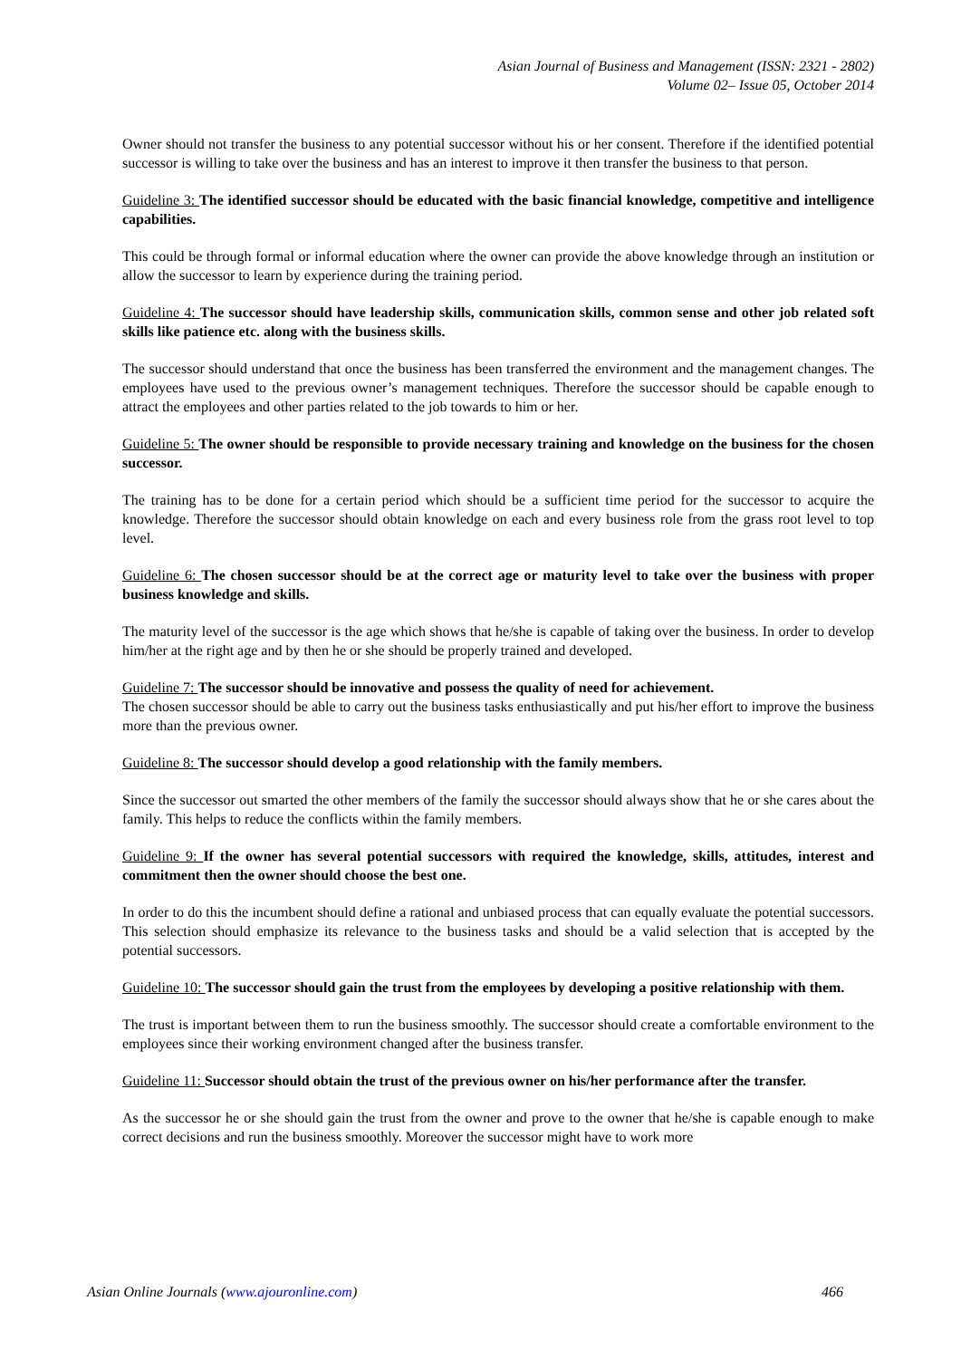Asian Journal of Business and Management (ISSN: 2321 - 2802)
Volume 02– Issue 05, October 2014
Owner should not transfer the business to any potential successor without his or her consent. Therefore if the identified potential successor is willing to take over the business and has an interest to improve it then transfer the business to that person.
Guideline 3: The identified successor should be educated with the basic financial knowledge, competitive and intelligence capabilities.
This could be through formal or informal education where the owner can provide the above knowledge through an institution or allow the successor to learn by experience during the training period.
Guideline 4: The successor should have leadership skills, communication skills, common sense and other job related soft skills like patience etc. along with the business skills.
The successor should understand that once the business has been transferred the environment and the management changes. The employees have used to the previous owner’s management techniques. Therefore the successor should be capable enough to attract the employees and other parties related to the job towards to him or her.
Guideline 5: The owner should be responsible to provide necessary training and knowledge on the business for the chosen successor.
The training has to be done for a certain period which should be a sufficient time period for the successor to acquire the knowledge. Therefore the successor should obtain knowledge on each and every business role from the grass root level to top level.
Guideline 6: The chosen successor should be at the correct age or maturity level to take over the business with proper business knowledge and skills.
The maturity level of the successor is the age which shows that he/she is capable of taking over the business. In order to develop him/her at the right age and by then he or she should be properly trained and developed.
Guideline 7: The successor should be innovative and possess the quality of need for achievement.
The chosen successor should be able to carry out the business tasks enthusiastically and put his/her effort to improve the business more than the previous owner.
Guideline 8: The successor should develop a good relationship with the family members.
Since the successor out smarted the other members of the family the successor should always show that he or she cares about the family. This helps to reduce the conflicts within the family members.
Guideline 9: If the owner has several potential successors with required the knowledge, skills, attitudes, interest and commitment then the owner should choose the best one.
In order to do this the incumbent should define a rational and unbiased process that can equally evaluate the potential successors. This selection should emphasize its relevance to the business tasks and should be a valid selection that is accepted by the potential successors.
Guideline 10: The successor should gain the trust from the employees by developing a positive relationship with them.
The trust is important between them to run the business smoothly. The successor should create a comfortable environment to the employees since their working environment changed after the business transfer.
Guideline 11: Successor should obtain the trust of the previous owner on his/her performance after the transfer.
As the successor he or she should gain the trust from the owner and prove to the owner that he/she is capable enough to make correct decisions and run the business smoothly. Moreover the successor might have to work more
Asian Online Journals (www.ajouronline.com) 466